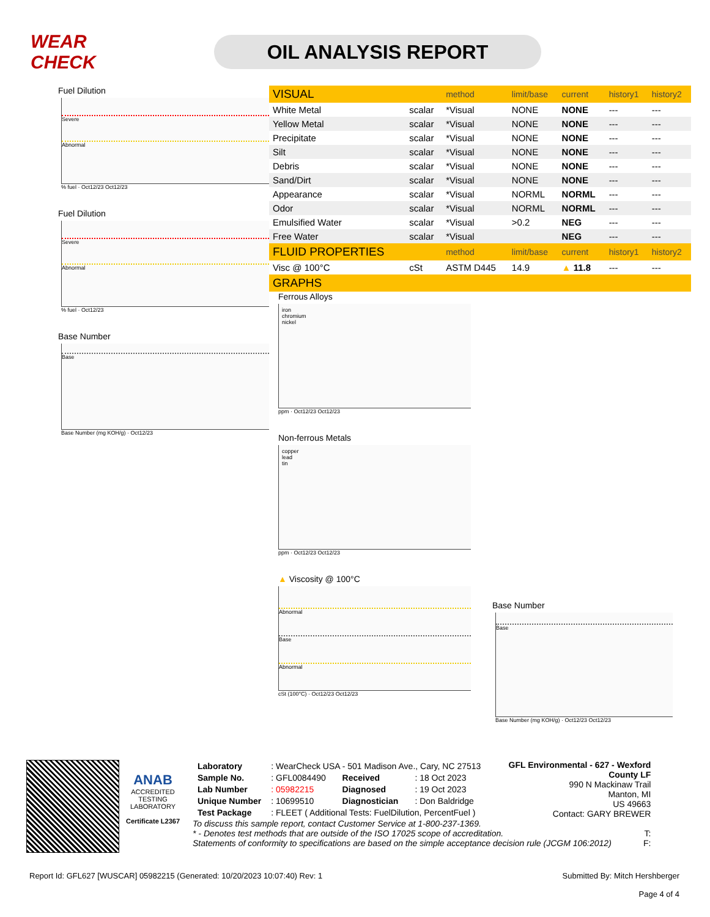WEAR CHECK
OIL ANALYSIS REPORT
Fuel Dilution
Severe
Abnormal
% fuel · Oct12/23 Oct12/23
Fuel Dilution
Severe
Abnormal
% fuel · Oct12/23
Base Number
Base
Base Number (mg KOH/g) · Oct12/23
| VISUAL | | method | limit/base | current | history1 | history2 |
| --- | --- | --- | --- | --- | --- | --- |
| White Metal | scalar | *Visual | NONE | NONE | --- | --- |
| Yellow Metal | scalar | *Visual | NONE | NONE | --- | --- |
| Precipitate | scalar | *Visual | NONE | NONE | --- | --- |
| Silt | scalar | *Visual | NONE | NONE | --- | --- |
| Debris | scalar | *Visual | NONE | NONE | --- | --- |
| Sand/Dirt | scalar | *Visual | NONE | NONE | --- | --- |
| Appearance | scalar | *Visual | NORML | NORML | --- | --- |
| Odor | scalar | *Visual | NORML | NORML | --- | --- |
| Emulsified Water | scalar | *Visual | >0.2 | NEG | --- | --- |
| Free Water | scalar | *Visual | | NEG | --- | --- |
| FLUID PROPERTIES | | method | limit/base | current | history1 | history2 |
| Visc @ 100°C | cSt | ASTM D445 | 14.9 | ▲ 11.8 | --- | --- |
| GRAPHS | | | | | | |
Ferrous Alloys
iron
chromium
nickel
ppm · Oct12/23 Oct12/23
Non-ferrous Metals
copper
lead
tin
ppm · Oct12/23 Oct12/23
▲ Viscosity @ 100°C
Abnormal
Base
Abnormal
cSt (100°C) · Oct12/23 Oct12/23
Base Number
Base
Base Number (mg KOH/g) · Oct12/23 Oct12/23
ANAB
ACCREDITED
TESTING LABORATORY
Certificate L2367
| Laboratory | : WearCheck USA - 501 Madison Ave., Cary, NC 27513 | | |
| Sample No. | : GFL0084490 | Received | : 18 Oct 2023 |
| Lab Number | : 05982215 | Diagnosed | : 19 Oct 2023 |
| Unique Number | : 10699510 | Diagnostician | : Don Baldridge |
| Test Package | : FLEET ( Additional Tests: FuelDilution, PercentFuel ) | | |
GFL Environmental - 627 - Wexford County LF
990 N Mackinaw Trail
Manton, MI
US 49663
Contact: GARY BREWER
To discuss this sample report, contact Customer Service at 1-800-237-1369.
* - Denotes test methods that are outside of the ISO 17025 scope of accreditation. T:
Statements of conformity to specifications are based on the simple acceptance decision rule (JCGM 106:2012) F:
Report Id: GFL627 [WUSCAR] 05982215 (Generated: 10/20/2023 10:07:40) Rev: 1
Submitted By: Mitch Hershberger
Page 4 of 4